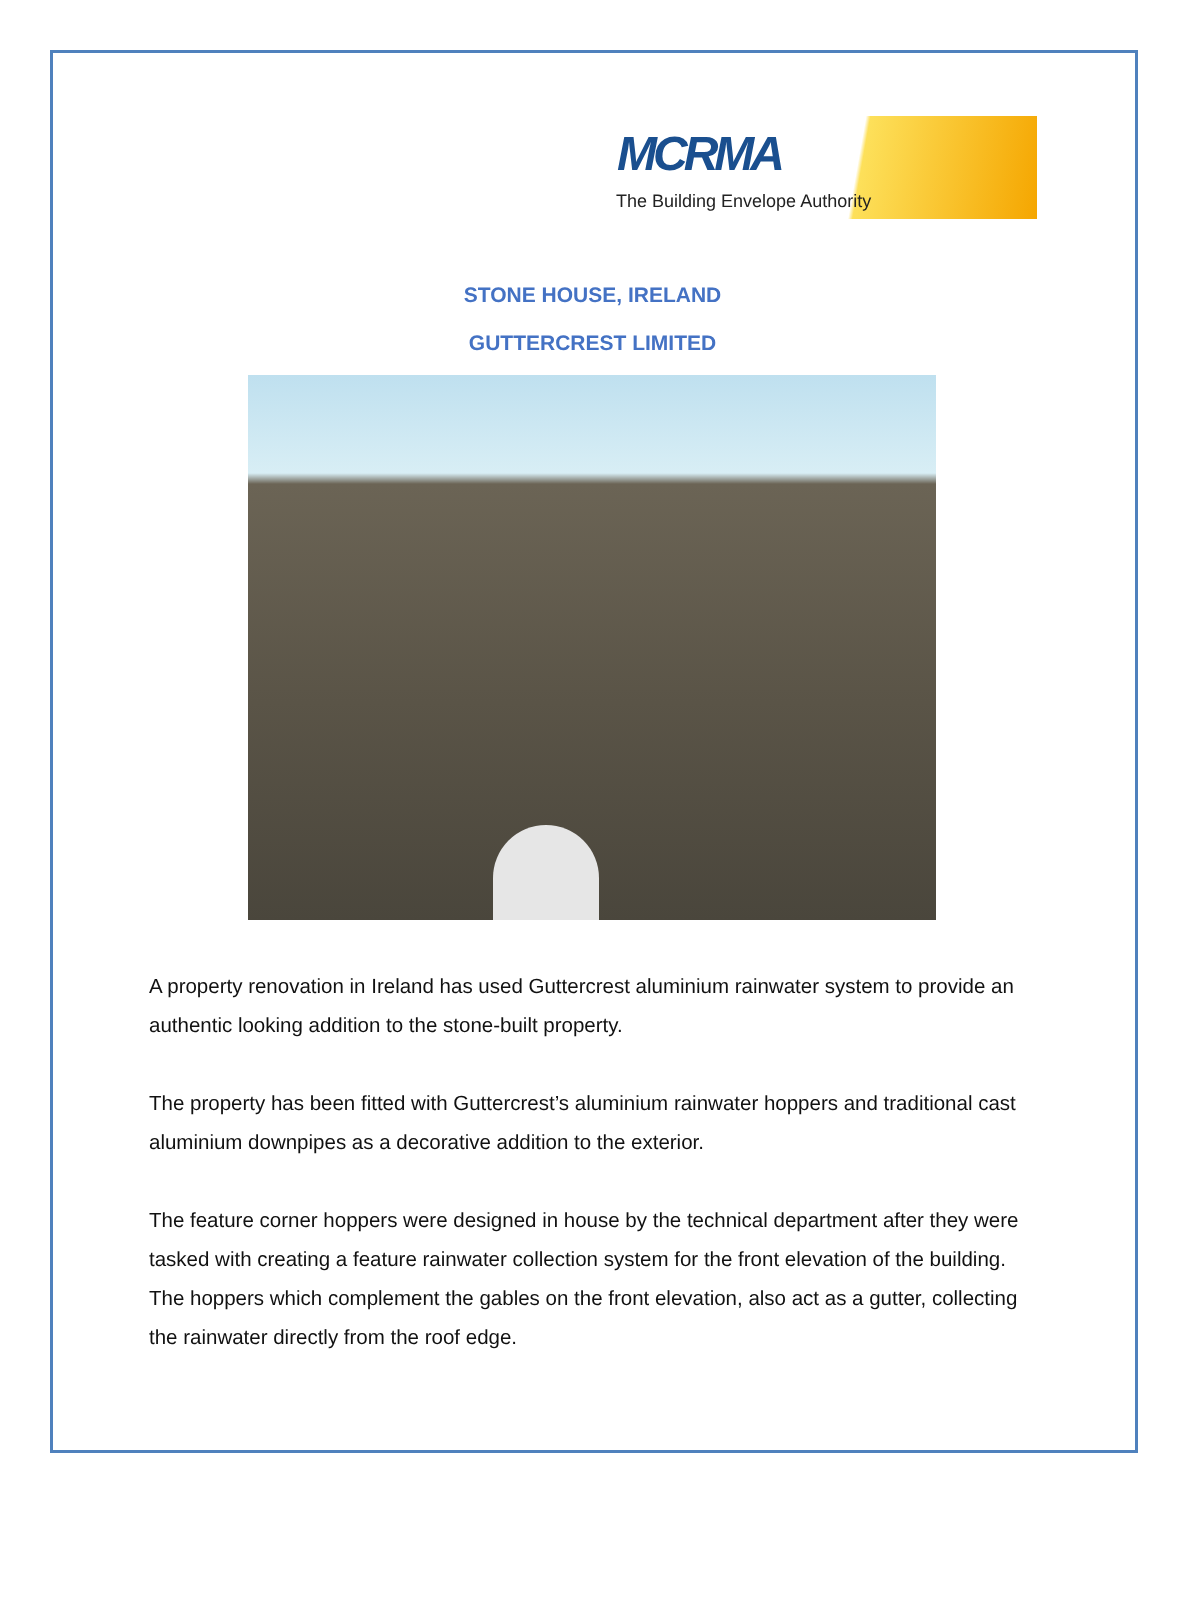MCRMA
The Building Envelope Authority
STONE HOUSE, IRELAND
GUTTERCREST LIMITED
A property renovation in Ireland has used Guttercrest aluminium rainwater system to provide an authentic looking addition to the stone-built property.
The property has been fitted with Guttercrest’s aluminium rainwater hoppers and traditional cast aluminium downpipes as a decorative addition to the exterior.
The feature corner hoppers were designed in house by the technical department after they were tasked with creating a feature rainwater collection system for the front elevation of the building. The hoppers which complement the gables on the front elevation, also act as a gutter, collecting the rainwater directly from the roof edge.